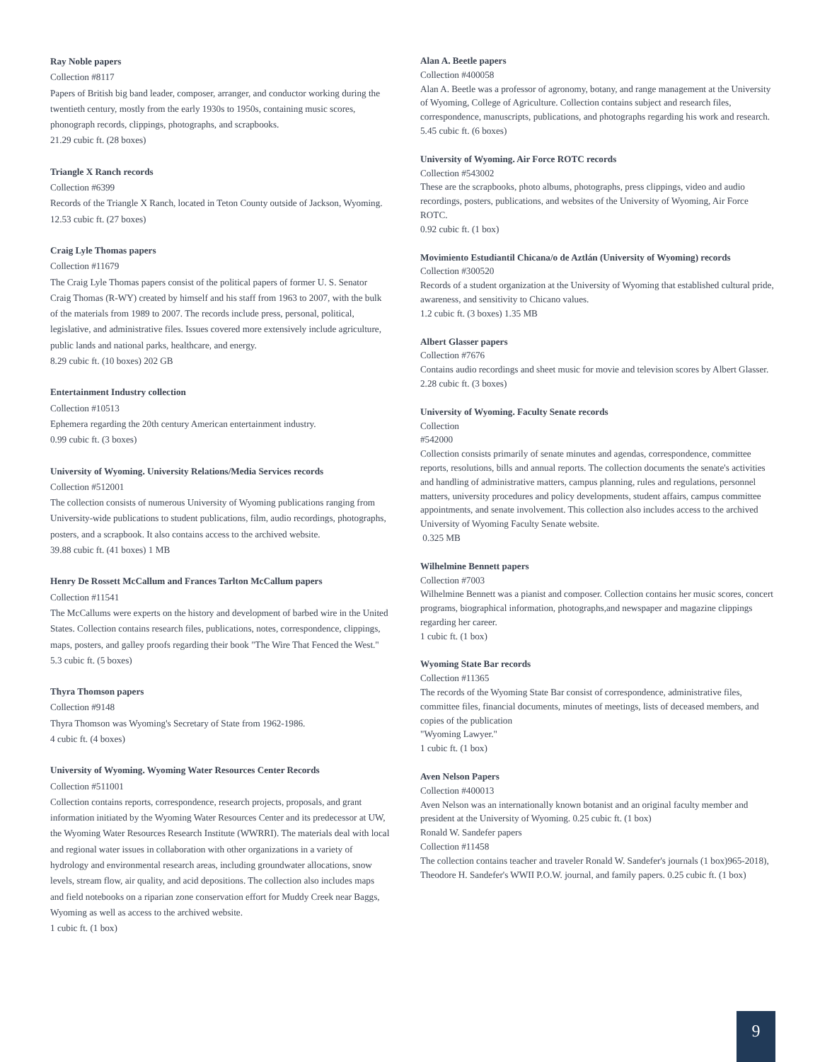Ray Noble papers
Collection #8117
Papers of British big band leader, composer, arranger, and conductor working during the twentieth century, mostly from the early 1930s to 1950s, containing music scores, phonograph records, clippings, photographs, and scrapbooks.
21.29 cubic ft. (28 boxes)
Triangle X Ranch records
Collection #6399
Records of the Triangle X Ranch, located in Teton County outside of Jackson, Wyoming.
12.53 cubic ft. (27 boxes)
Craig Lyle Thomas papers
Collection #11679
The Craig Lyle Thomas papers consist of the political papers of former U. S. Senator Craig Thomas (R-WY) created by himself and his staff from 1963 to 2007, with the bulk of the materials from 1989 to 2007. The records include press, personal, political, legislative, and administrative files. Issues covered more extensively include agriculture, public lands and national parks, healthcare, and energy.
8.29 cubic ft. (10 boxes) 202 GB
Entertainment Industry collection
Collection #10513
Ephemera regarding the 20th century American entertainment industry.
0.99 cubic ft. (3 boxes)
University of Wyoming. University Relations/Media Services records
Collection #512001
The collection consists of numerous University of Wyoming publications ranging from University-wide publications to student publications, film, audio recordings, photographs, posters, and a scrapbook. It also contains access to the archived website.
39.88 cubic ft. (41 boxes) 1 MB
Henry De Rossett McCallum and Frances Tarlton McCallum papers
Collection #11541
The McCallums were experts on the history and development of barbed wire in the United States. Collection contains research files, publications, notes, correspondence, clippings, maps, posters, and galley proofs regarding their book "The Wire That Fenced the West."
5.3 cubic ft. (5 boxes)
Thyra Thomson papers
Collection #9148
Thyra Thomson was Wyoming's Secretary of State from 1962-1986.
4 cubic ft. (4 boxes)
University of Wyoming. Wyoming Water Resources Center Records
Collection #511001
Collection contains reports, correspondence, research projects, proposals, and grant information initiated by the Wyoming Water Resources Center and its predecessor at UW, the Wyoming Water Resources Research Institute (WWRRI). The materials deal with local and regional water issues in collaboration with other organizations in a variety of hydrology and environmental research areas, including groundwater allocations, snow levels, stream flow, air quality, and acid depositions. The collection also includes maps and field notebooks on a riparian zone conservation effort for Muddy Creek near Baggs, Wyoming as well as access to the archived website.
1 cubic ft. (1 box)
Alan A. Beetle papers
Collection #400058
Alan A. Beetle was a professor of agronomy, botany, and range management at the University of Wyoming, College of Agriculture. Collection contains subject and research files, correspondence, manuscripts, publications, and photographs regarding his work and research.
5.45 cubic ft. (6 boxes)
University of Wyoming. Air Force ROTC records
Collection #543002
These are the scrapbooks, photo albums, photographs, press clippings, video and audio recordings, posters, publications, and websites of the University of Wyoming, Air Force ROTC.
0.92 cubic ft. (1 box)
Movimiento Estudiantil Chicana/o de Aztlán (University of Wyoming) records
Collection #300520
Records of a student organization at the University of Wyoming that established cultural pride, awareness, and sensitivity to Chicano values.
1.2 cubic ft. (3 boxes) 1.35 MB
Albert Glasser papers
Collection #7676
Contains audio recordings and sheet music for movie and television scores by Albert Glasser.
2.28 cubic ft. (3 boxes)
University of Wyoming. Faculty Senate records
Collection
#542000
Collection consists primarily of senate minutes and agendas, correspondence, committee reports, resolutions, bills and annual reports. The collection documents the senate's activities and handling of administrative matters, campus planning, rules and regulations, personnel matters, university procedures and policy developments, student affairs, campus committee appointments, and senate involvement. This collection also includes access to the archived University of Wyoming Faculty Senate website.
0.325 MB
Wilhelmine Bennett papers
Collection #7003
Wilhelmine Bennett was a pianist and composer. Collection contains her music scores, concert programs, biographical information, photographs,and newspaper and magazine clippings regarding her career.
1 cubic ft. (1 box)
Wyoming State Bar records
Collection #11365
The records of the Wyoming State Bar consist of correspondence, administrative files, committee files, financial documents, minutes of meetings, lists of deceased members, and copies of the publication
"Wyoming Lawyer."
1 cubic ft. (1 box)
Aven Nelson Papers
Collection #400013
Aven Nelson was an internationally known botanist and an original faculty member and president at the University of Wyoming. 0.25 cubic ft. (1 box)
Ronald W. Sandefer papers
Collection #11458
The collection contains teacher and traveler Ronald W. Sandefer's journals (1 box)965-2018), Theodore H. Sandefer's WWII P.O.W. journal, and family papers. 0.25 cubic ft. (1 box)
9